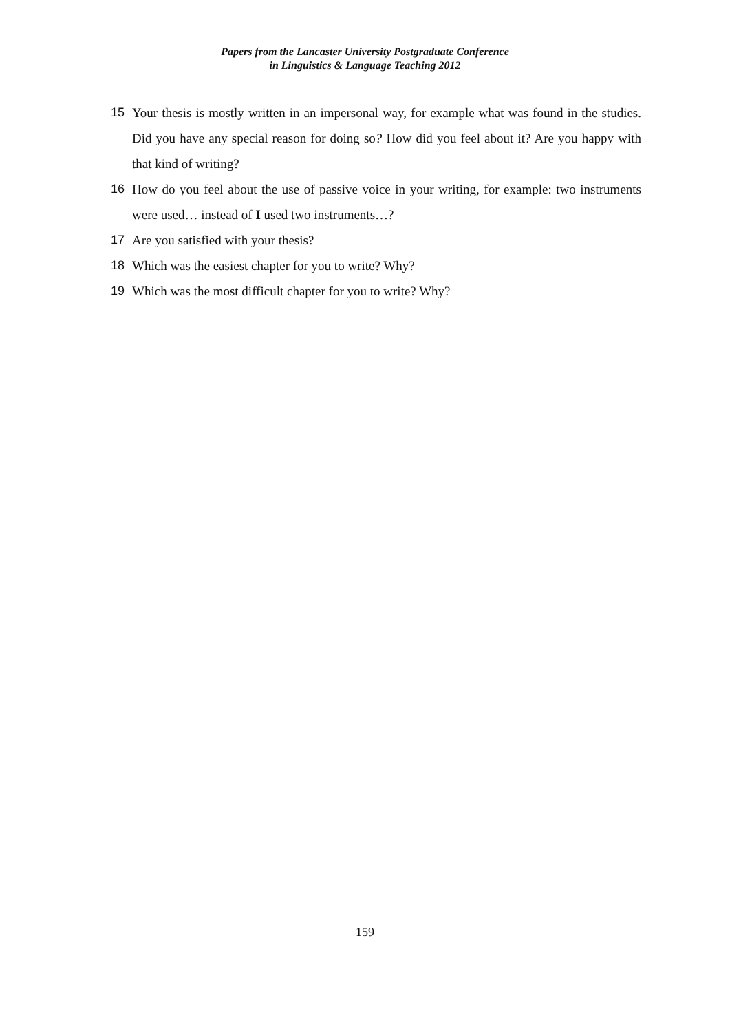Papers from the Lancaster University Postgraduate Conference
in Linguistics & Language Teaching 2012
15 Your thesis is mostly written in an impersonal way, for example what was found in the studies. Did you have any special reason for doing so? How did you feel about it? Are you happy with that kind of writing?
16 How do you feel about the use of passive voice in your writing, for example: two instruments were used… instead of I used two instruments…?
17 Are you satisfied with your thesis?
18 Which was the easiest chapter for you to write? Why?
19 Which was the most difficult chapter for you to write? Why?
159